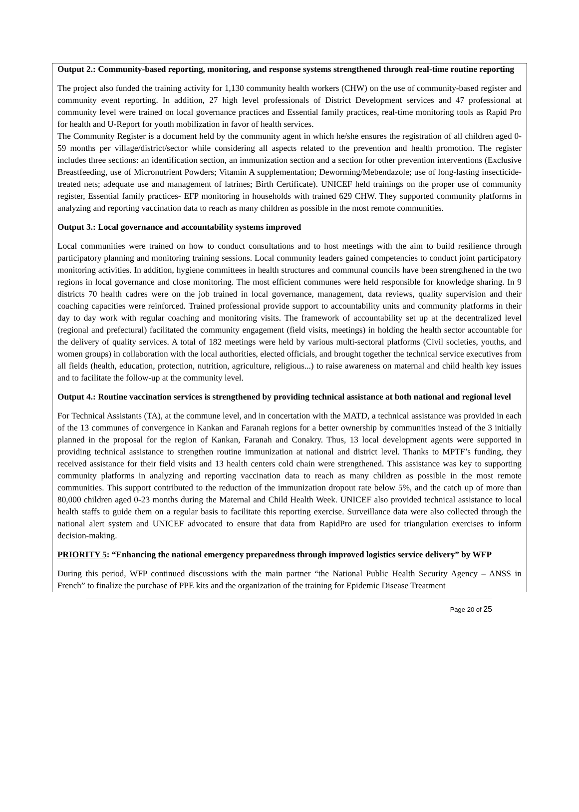Output 2.: Community-based reporting, monitoring, and response systems strengthened through real-time routine reporting
The project also funded the training activity for 1,130 community health workers (CHW) on the use of community-based register and community event reporting. In addition, 27 high level professionals of District Development services and 47 professional at community level were trained on local governance practices and Essential family practices, real-time monitoring tools as Rapid Pro for health and U-Report for youth mobilization in favor of health services.
The Community Register is a document held by the community agent in which he/she ensures the registration of all children aged 0-59 months per village/district/sector while considering all aspects related to the prevention and health promotion. The register includes three sections: an identification section, an immunization section and a section for other prevention interventions (Exclusive Breastfeeding, use of Micronutrient Powders; Vitamin A supplementation; Deworming/Mebendazole; use of long-lasting insecticide-treated nets; adequate use and management of latrines; Birth Certificate). UNICEF held trainings on the proper use of community register, Essential family practices- EFP monitoring in households with trained 629 CHW. They supported community platforms in analyzing and reporting vaccination data to reach as many children as possible in the most remote communities.
Output 3.: Local governance and accountability systems improved
Local communities were trained on how to conduct consultations and to host meetings with the aim to build resilience through participatory planning and monitoring training sessions. Local community leaders gained competencies to conduct joint participatory monitoring activities. In addition, hygiene committees in health structures and communal councils have been strengthened in the two regions in local governance and close monitoring. The most efficient communes were held responsible for knowledge sharing. In 9 districts 70 health cadres were on the job trained in local governance, management, data reviews, quality supervision and their coaching capacities were reinforced. Trained professional provide support to accountability units and community platforms in their day to day work with regular coaching and monitoring visits. The framework of accountability set up at the decentralized level (regional and prefectural) facilitated the community engagement (field visits, meetings) in holding the health sector accountable for the delivery of quality services. A total of 182 meetings were held by various multi-sectoral platforms (Civil societies, youths, and women groups) in collaboration with the local authorities, elected officials, and brought together the technical service executives from all fields (health, education, protection, nutrition, agriculture, religious...) to raise awareness on maternal and child health key issues and to facilitate the follow-up at the community level.
Output 4.: Routine vaccination services is strengthened by providing technical assistance at both national and regional level
For Technical Assistants (TA), at the commune level, and in concertation with the MATD, a technical assistance was provided in each of the 13 communes of convergence in Kankan and Faranah regions for a better ownership by communities instead of the 3 initially planned in the proposal for the region of Kankan, Faranah and Conakry. Thus, 13 local development agents were supported in providing technical assistance to strengthen routine immunization at national and district level. Thanks to MPTF’s funding, they received assistance for their field visits and 13 health centers cold chain were strengthened. This assistance was key to supporting community platforms in analyzing and reporting vaccination data to reach as many children as possible in the most remote communities. This support contributed to the reduction of the immunization dropout rate below 5%, and the catch up of more than 80,000 children aged 0-23 months during the Maternal and Child Health Week. UNICEF also provided technical assistance to local health staffs to guide them on a regular basis to facilitate this reporting exercise. Surveillance data were also collected through the national alert system and UNICEF advocated to ensure that data from RapidPro are used for triangulation exercises to inform decision-making.
PRIORITY 5: “Enhancing the national emergency preparedness through improved logistics service delivery” by WFP
During this period, WFP continued discussions with the main partner “the National Public Health Security Agency – ANSS in French” to finalize the purchase of PPE kits and the organization of the training for Epidemic Disease Treatment
Page 20 of 25